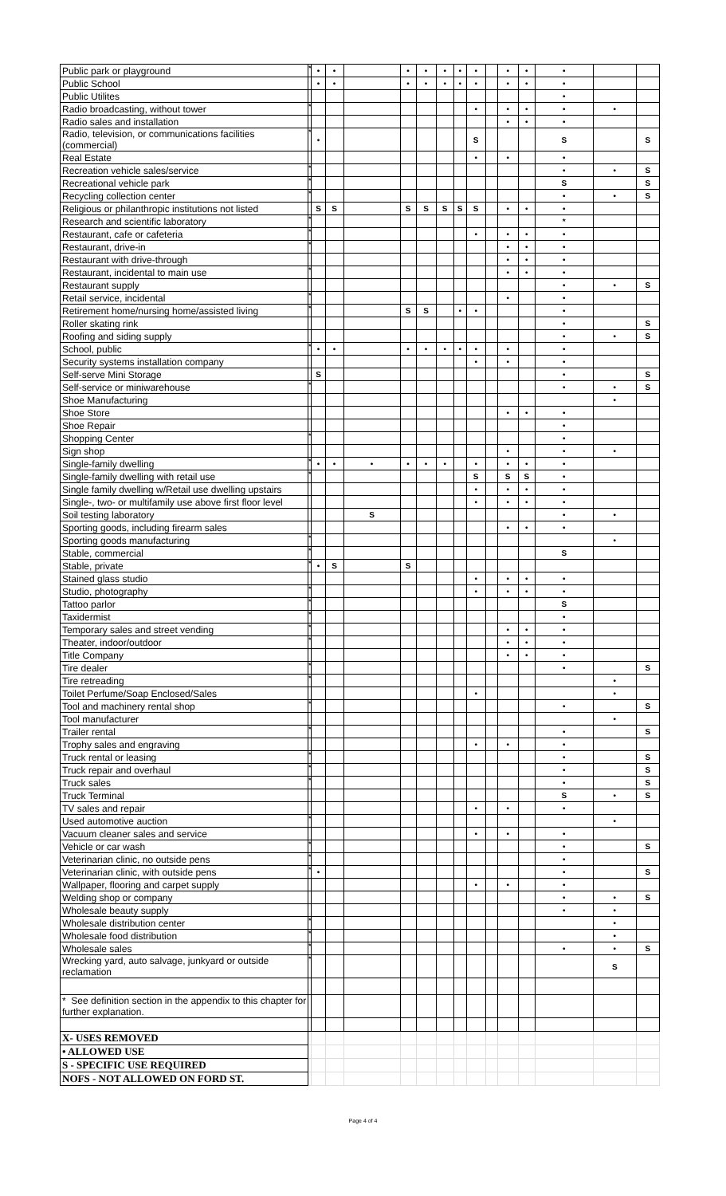| Public park or playground | * | • | • | | • | • | • | • | • | | • | • | • | | |
| Public School | | • | • | | • | • | • | • | • | | • | • | • | | |
| Public Utilites | | | | | | | | | | | | | • | | |
| Radio broadcasting, without tower | * | | | | | | | | • | | • | • | • | • | |
| Radio sales and installation | | | | | | | | | | | • | • | • | | |
| Radio, television, or communications facilities (commercial) | * | • | | | | | | | S | | | | S | | S |
| Real Estate | | | | | | | | | • | | • | | • | | |
| Recreation vehicle sales/service | * | | | | | | | | | | | | • | • | S |
| Recreational vehicle park | * | | | | | | | | | | | | S | | S |
| Recycling collection center | * | | | | | | | | | | | | • | • | S |
| Religious or philanthropic institutions not listed | | S | S | | S | S | S | S | S | | • | • | • | | |
| Research and scientific laboratory | * | | | | | | | | | | | | * | | |
| Restaurant, cafe or cafeteria | * | | | | | | | | • | | • | • | • | | |
| Restaurant, drive-in | * | | | | | | | | | | • | • | • | | |
| Restaurant with drive-through | | | | | | | | | | | • | • | • | | |
| Restaurant, incidental to main use | * | | | | | | | | | | • | • | • | | |
| Restaurant supply | | | | | | | | | | | | | • | • | S |
| Retail service, incidental | * | | | | | | | | | | • | | • | | |
| Retirement home/nursing home/assisted living | * | | | | S | S | | • | • | | | | • | | |
| Roller skating rink | | | | | | | | | | | | | • | | S |
| Roofing and siding supply | | | | | | | | | | | | | • | • | S |
| School, public | * | • | • | | • | • | • | • | • | | • | | • | | |
| Security systems installation company | | | | | | | | | • | | • | | • | | |
| Self-serve Mini Storage | | S | | | | | | | | | | | • | | S |
| Self-service or miniwarehouse | * | | | | | | | | | | | | • | • | S |
| Shoe Manufacturing | | | | | | | | | | | | | | • | |
| Shoe Store | | | | | | | | | | | • | • | • | | |
| Shoe Repair | | | | | | | | | | | | | • | | |
| Shopping Center | * | | | | | | | | | | | | • | | |
| Sign shop | | | | | | | | | | | • | | • | • | |
| Single-family dwelling | * | • | • | • | • | • | • | | • | | • | • | • | | |
| Single-family dwelling with retail use | * | | | | | | | | S | | S | S | • | | |
| Single family dwelling w/Retail use dwelling upstairs | | | | | | | | | • | | • | • | • | | |
| Single-, two- or multifamily use above first floor level | | | | | | | | | • | | • | • | • | | |
| Soil testing laboratory | | | | S | | | | | | | | | • | • | |
| Sporting goods, including firearm sales | | | | | | | | | | | • | • | • | | |
| Sporting goods manufacturing | * | | | | | | | | | | | | | • | |
| Stable, commercial | * | | | | | | | | | | | | S | | |
| Stable, private | * | • | S | | S | | | | | | | | | | |
| Stained glass studio | | | | | | | | | • | | • | • | • | | |
| Studio, photography | * | | | | | | | | • | | • | • | • | | |
| Tattoo parlor | * | | | | | | | | | | | | S | | |
| Taxidermist | * | | | | | | | | | | | | • | | |
| Temporary sales and street vending | * | | | | | | | | | | • | • | • | | |
| Theater, indoor/outdoor | * | | | | | | | | | | • | • | • | | |
| Title Company | | | | | | | | | | | • | • | • | | |
| Tire dealer | * | | | | | | | | | | | | • | | S |
| Tire retreading | * | | | | | | | | | | | | | • | |
| Toilet Perfume/Soap Enclosed/Sales | | | | | | | | | • | | | | | • | |
| Tool and machinery rental shop | * | | | | | | | | | | | | • | | S |
| Tool manufacturer | | | | | | | | | | | | | | • | |
| Trailer rental | * | | | | | | | | | | | | • | | S |
| Trophy sales and engraving | | | | | | | | | • | | • | | • | | |
| Truck rental or leasing | * | | | | | | | | | | | | • | | S |
| Truck repair and overhaul | * | | | | | | | | | | | | • | | S |
| Truck sales | * | | | | | | | | | | | | • | | S |
| Truck Terminal | | | | | | | | | | | | | S | • | S |
| TV sales and repair | | | | | | | | | • | | • | | • | | |
| Used automotive auction | * | | | | | | | | | | | | | • | |
| Vacuum cleaner sales and service | | | | | | | | | • | | • | | • | | |
| Vehicle or car wash | * | | | | | | | | | | | | • | | S |
| Veterinarian clinic, no outside pens | * | | | | | | | | | | | | • | | |
| Veterinarian clinic, with outside pens | * | • | | | | | | | | | | | • | | S |
| Wallpaper, flooring and carpet supply | | | | | | | | | • | | • | | • | | |
| Welding shop or company | | | | | | | | | | | | | • | • | S |
| Wholesale beauty supply | | | | | | | | | | | | | • | • | |
| Wholesale distribution center | * | | | | | | | | | | | | | • | |
| Wholesale food distribution | * | | | | | | | | | | | | | • | |
| Wholesale sales | * | | | | | | | | | | | | • | • | S |
| Wrecking yard, auto salvage, junkyard or outside reclamation | * | | | | | | | | | | | | | S | |
| * See definition section in the appendix to this chapter for further explanation. | | | | | | | | | | | | | | | |
| X- USES REMOVED | | | | | | | | | | | | | | | |
| • ALLOWED USE | | | | | | | | | | | | | | | |
| S - SPECIFIC USE REQUIRED | | | | | | | | | | | | | | | |
| NOFS - NOT ALLOWED ON FORD ST. | | | | | | | | | | | | | | | |
Page 4 of 4